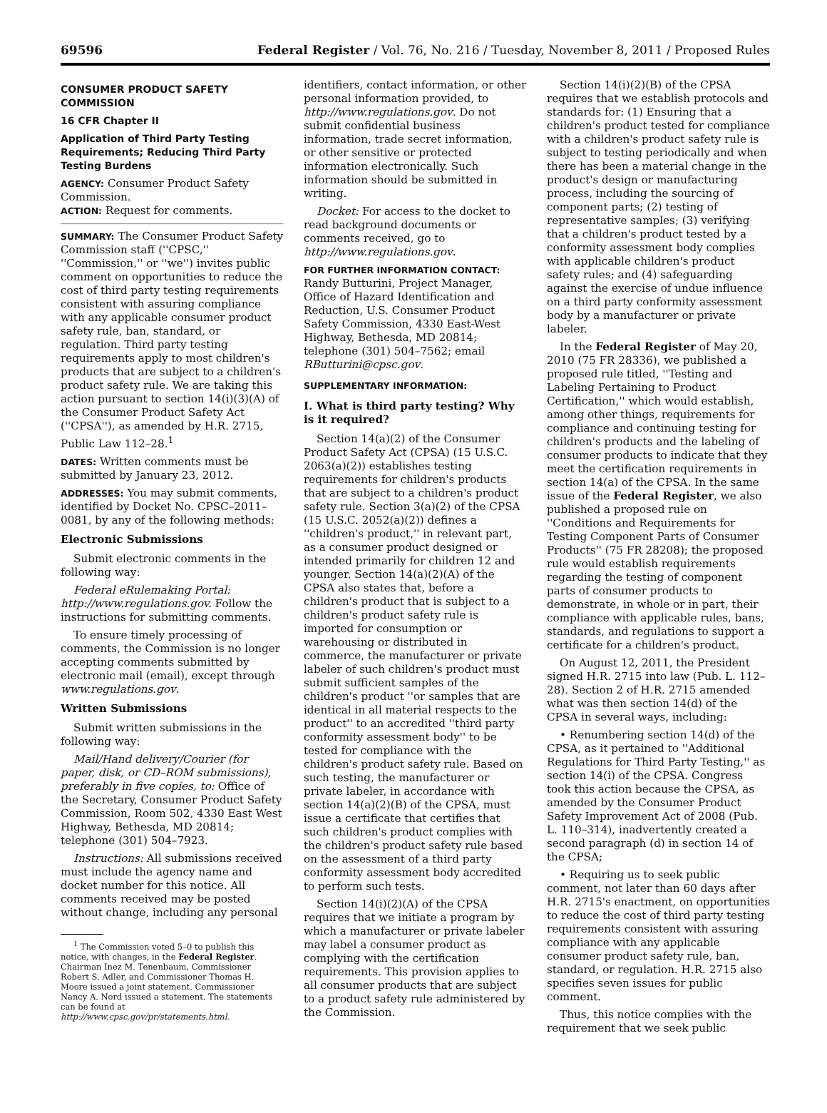69596 Federal Register / Vol. 76, No. 216 / Tuesday, November 8, 2011 / Proposed Rules
CONSUMER PRODUCT SAFETY COMMISSION
16 CFR Chapter II
Application of Third Party Testing Requirements; Reducing Third Party Testing Burdens
AGENCY: Consumer Product Safety Commission.
ACTION: Request for comments.
SUMMARY: The Consumer Product Safety Commission staff (''CPSC,'' ''Commission,'' or ''we'') invites public comment on opportunities to reduce the cost of third party testing requirements consistent with assuring compliance with any applicable consumer product safety rule, ban, standard, or regulation. Third party testing requirements apply to most children's products that are subject to a children's product safety rule. We are taking this action pursuant to section 14(i)(3)(A) of the Consumer Product Safety Act (''CPSA''), as amended by H.R. 2715, Public Law 112–28.<sup>1</sup>
DATES: Written comments must be submitted by January 23, 2012.
ADDRESSES: You may submit comments, identified by Docket No. CPSC–2011–0081, by any of the following methods:
Electronic Submissions
Submit electronic comments in the following way:
Federal eRulemaking Portal: http://www.regulations.gov. Follow the instructions for submitting comments.
To ensure timely processing of comments, the Commission is no longer accepting comments submitted by electronic mail (email), except through www.regulations.gov.
Written Submissions
Submit written submissions in the following way:
Mail/Hand delivery/Courier (for paper, disk, or CD–ROM submissions), preferably in five copies, to: Office of the Secretary, Consumer Product Safety Commission, Room 502, 4330 East West Highway, Bethesda, MD 20814; telephone (301) 504–7923.
Instructions: All submissions received must include the agency name and docket number for this notice. All comments received may be posted without change, including any personal
<sup>1</sup> The Commission voted 5–0 to publish this notice, with changes, in the Federal Register. Chairman Inez M. Tenenbaum, Commissioner Robert S. Adler, and Commissioner Thomas H. Moore issued a joint statement. Commissioner Nancy A. Nord issued a statement. The statements can be found at http://www.cpsc.gov/pr/statements.html.
identifiers, contact information, or other personal information provided, to http://www.regulations.gov. Do not submit confidential business information, trade secret information, or other sensitive or protected information electronically. Such information should be submitted in writing.
Docket: For access to the docket to read background documents or comments received, go to http://www.regulations.gov.
FOR FURTHER INFORMATION CONTACT: Randy Butturini, Project Manager, Office of Hazard Identification and Reduction, U.S. Consumer Product Safety Commission, 4330 East-West Highway, Bethesda, MD 20814; telephone (301) 504–7562; email RButturini@cpsc.gov.
SUPPLEMENTARY INFORMATION:
I. What is third party testing? Why is it required?
Section 14(a)(2) of the Consumer Product Safety Act (CPSA) (15 U.S.C. 2063(a)(2)) establishes testing requirements for children's products that are subject to a children's product safety rule. Section 3(a)(2) of the CPSA (15 U.S.C. 2052(a)(2)) defines a ''children's product,'' in relevant part, as a consumer product designed or intended primarily for children 12 and younger. Section 14(a)(2)(A) of the CPSA also states that, before a children's product that is subject to a children's product safety rule is imported for consumption or warehousing or distributed in commerce, the manufacturer or private labeler of such children's product must submit sufficient samples of the children's product ''or samples that are identical in all material respects to the product'' to an accredited ''third party conformity assessment body'' to be tested for compliance with the children's product safety rule. Based on such testing, the manufacturer or private labeler, in accordance with section 14(a)(2)(B) of the CPSA, must issue a certificate that certifies that such children's product complies with the children's product safety rule based on the assessment of a third party conformity assessment body accredited to perform such tests.
Section 14(i)(2)(A) of the CPSA requires that we initiate a program by which a manufacturer or private labeler may label a consumer product as complying with the certification requirements. This provision applies to all consumer products that are subject to a product safety rule administered by the Commission.
Section 14(i)(2)(B) of the CPSA requires that we establish protocols and standards for: (1) Ensuring that a children's product tested for compliance with a children's product safety rule is subject to testing periodically and when there has been a material change in the product's design or manufacturing process, including the sourcing of component parts; (2) testing of representative samples; (3) verifying that a children's product tested by a conformity assessment body complies with applicable children's product safety rules; and (4) safeguarding against the exercise of undue influence on a third party conformity assessment body by a manufacturer or private labeler.
In the Federal Register of May 20, 2010 (75 FR 28336), we published a proposed rule titled, ''Testing and Labeling Pertaining to Product Certification,'' which would establish, among other things, requirements for compliance and continuing testing for children's products and the labeling of consumer products to indicate that they meet the certification requirements in section 14(a) of the CPSA. In the same issue of the Federal Register, we also published a proposed rule on ''Conditions and Requirements for Testing Component Parts of Consumer Products'' (75 FR 28208); the proposed rule would establish requirements regarding the testing of component parts of consumer products to demonstrate, in whole or in part, their compliance with applicable rules, bans, standards, and regulations to support a certificate for a children's product.
On August 12, 2011, the President signed H.R. 2715 into law (Pub. L. 112–28). Section 2 of H.R. 2715 amended what was then section 14(d) of the CPSA in several ways, including:
• Renumbering section 14(d) of the CPSA, as it pertained to ''Additional Regulations for Third Party Testing,'' as section 14(i) of the CPSA. Congress took this action because the CPSA, as amended by the Consumer Product Safety Improvement Act of 2008 (Pub. L. 110–314), inadvertently created a second paragraph (d) in section 14 of the CPSA;
• Requiring us to seek public comment, not later than 60 days after H.R. 2715's enactment, on opportunities to reduce the cost of third party testing requirements consistent with assuring compliance with any applicable consumer product safety rule, ban, standard, or regulation. H.R. 2715 also specifies seven issues for public comment.
Thus, this notice complies with the requirement that we seek public